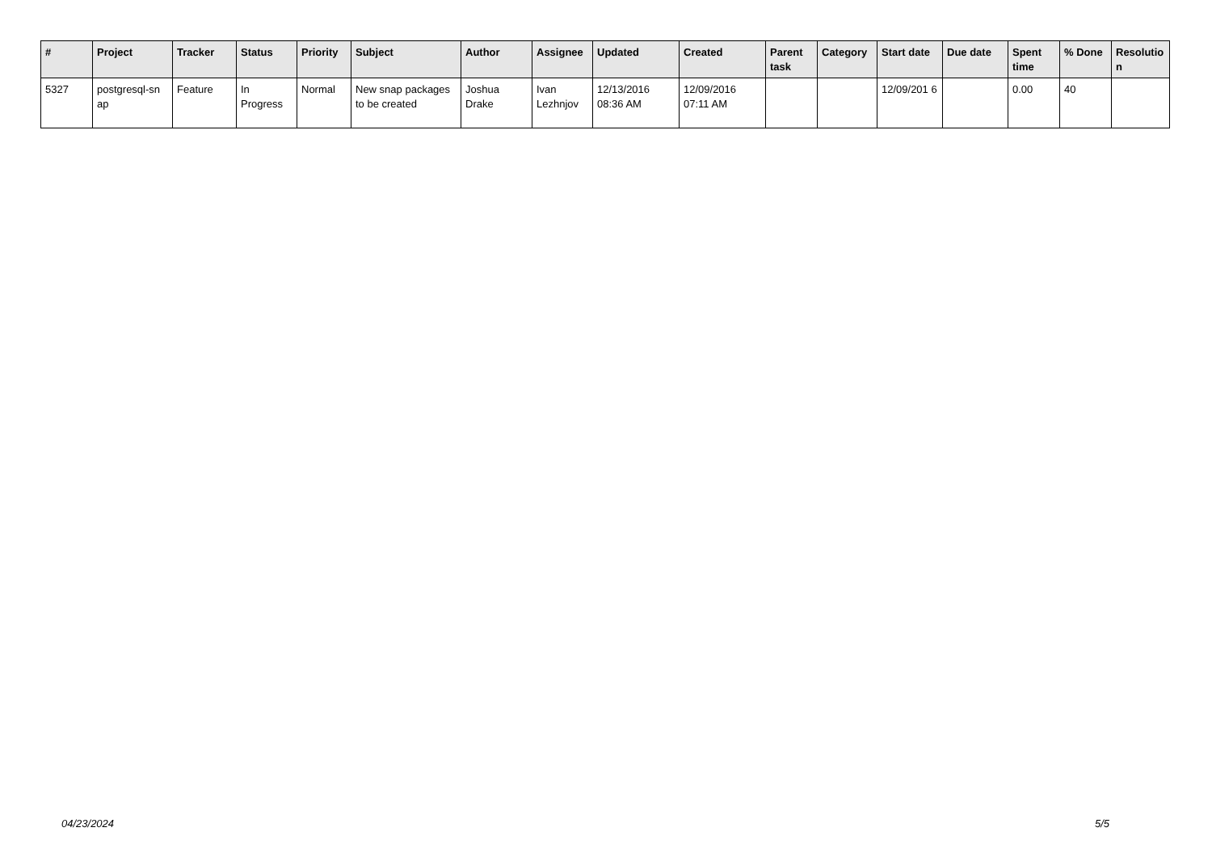| # | Project | Tracker | Status | Priority | Subject | Author | Assignee | Updated | Created | Parent task | Category | Start date | Due date | Spent time | % Done | Resolutio n |
| --- | --- | --- | --- | --- | --- | --- | --- | --- | --- | --- | --- | --- | --- | --- | --- | --- |
| 5327 | postgresql-sn ap | Feature | In Progress | Normal | New snap packages to be created | Joshua Drake | Ivan Lezhnjov | 12/13/2016 08:36 AM | 12/09/2016 07:11 AM | | | 12/09/201 6 | | 0.00 | 40 | |
04/23/2024 5/5